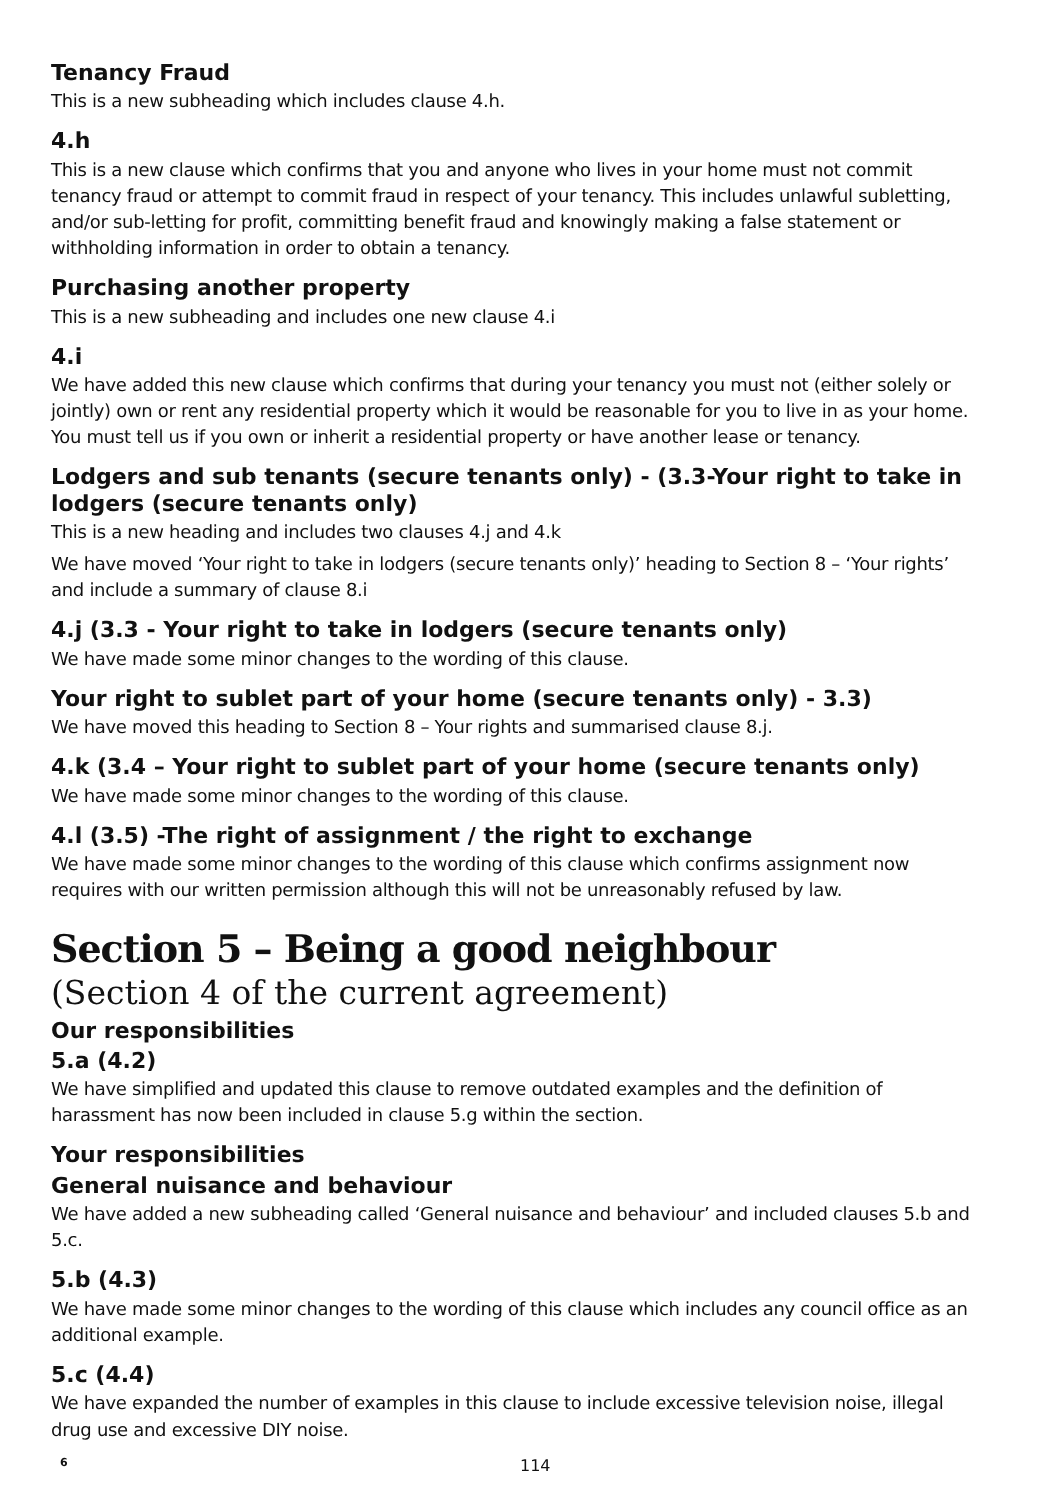Tenancy Fraud
This is a new subheading which includes clause 4.h.
4.h
This is a new clause which confirms that you and anyone who lives in your home must not commit tenancy fraud or attempt to commit fraud in respect of your tenancy. This includes unlawful subletting, and/or sub-letting for profit, committing benefit fraud and knowingly making a false statement or withholding information in order to obtain a tenancy.
Purchasing another property
This is a new subheading and includes one new clause 4.i
4.i
We have added this new clause which confirms that during your tenancy you must not (either solely or jointly) own or rent any residential property which it would be reasonable for you to live in as your home. You must tell us if you own or inherit a residential property or have another lease or tenancy.
Lodgers and sub tenants (secure tenants only) - (3.3-Your right to take in lodgers (secure tenants only)
This is a new heading and includes two clauses 4.j and 4.k
We have moved ‘Your right to take in lodgers (secure tenants only)’ heading to Section 8 – ‘Your rights’ and include a summary of clause 8.i
4.j (3.3 - Your right to take in lodgers (secure tenants only)
We have made some minor changes to the wording of this clause.
Your right to sublet part of your home (secure tenants only) - 3.3)
We have moved this heading to Section 8 – Your rights and summarised clause 8.j.
4.k (3.4 – Your right to sublet part of your home (secure tenants only)
We have made some minor changes to the wording of this clause.
4.l (3.5) -The right of assignment / the right to exchange
We have made some minor changes to the wording of this clause which confirms assignment now requires with our written permission although this will not be unreasonably refused by law.
Section 5 – Being a good neighbour
(Section 4 of the current agreement)
Our responsibilities
5.a (4.2)
We have simplified and updated this clause to remove outdated examples and the definition of harassment has now been included in clause 5.g within the section.
Your responsibilities
General nuisance and behaviour
We have added a new subheading called ‘General nuisance and behaviour’ and included clauses 5.b and 5.c.
5.b (4.3)
We have made some minor changes to the wording of this clause which includes any council office as an additional example.
5.c (4.4)
We have expanded the number of examples in this clause to include excessive television noise, illegal drug use and excessive DIY noise.
6 114